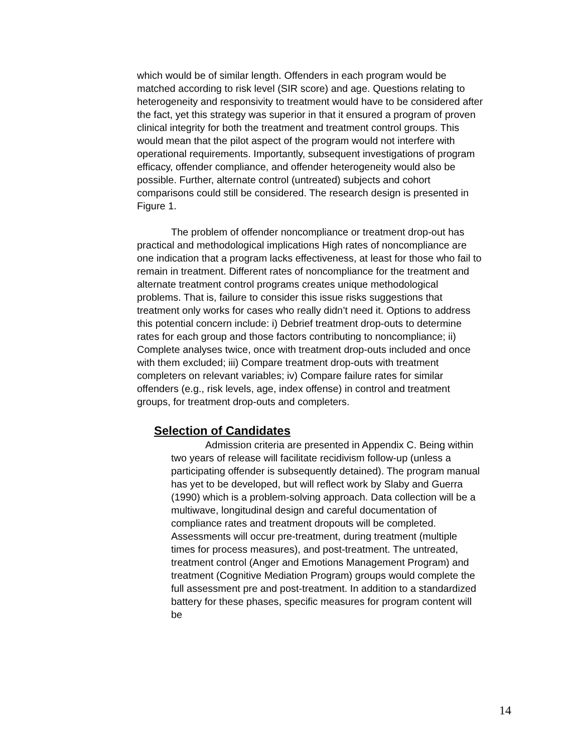which would be of similar length. Offenders in each program would be matched according to risk level (SIR score) and age. Questions relating to heterogeneity and responsivity to treatment would have to be considered after the fact, yet this strategy was superior in that it ensured a program of proven clinical integrity for both the treatment and treatment control groups. This would mean that the pilot aspect of the program would not interfere with operational requirements. Importantly, subsequent investigations of program efficacy, offender compliance, and offender heterogeneity would also be possible. Further, alternate control (untreated) subjects and cohort comparisons could still be considered. The research design is presented in Figure 1.
The problem of offender noncompliance or treatment drop-out has practical and methodological implications High rates of noncompliance are one indication that a program lacks effectiveness, at least for those who fail to remain in treatment. Different rates of noncompliance for the treatment and alternate treatment control programs creates unique methodological problems. That is, failure to consider this issue risks suggestions that treatment only works for cases who really didn’t need it. Options to address this potential concern include: i) Debrief treatment drop-outs to determine rates for each group and those factors contributing to noncompliance; ii) Complete analyses twice, once with treatment drop-outs included and once with them excluded; iii) Compare treatment drop-outs with treatment completers on relevant variables; iv) Compare failure rates for similar offenders (e.g., risk levels, age, index offense) in control and treatment groups, for treatment drop-outs and completers.
Selection of Candidates
Admission criteria are presented in Appendix C. Being within two years of release will facilitate recidivism follow-up (unless a participating offender is subsequently detained). The program manual has yet to be developed, but will reflect work by Slaby and Guerra (1990) which is a problem-solving approach. Data collection will be a multiwave, longitudinal design and careful documentation of compliance rates and treatment dropouts will be completed. Assessments will occur pre-treatment, during treatment (multiple times for process measures), and post-treatment. The untreated, treatment control (Anger and Emotions Management Program) and treatment (Cognitive Mediation Program) groups would complete the full assessment pre and post-treatment. In addition to a standardized battery for these phases, specific measures for program content will be
14